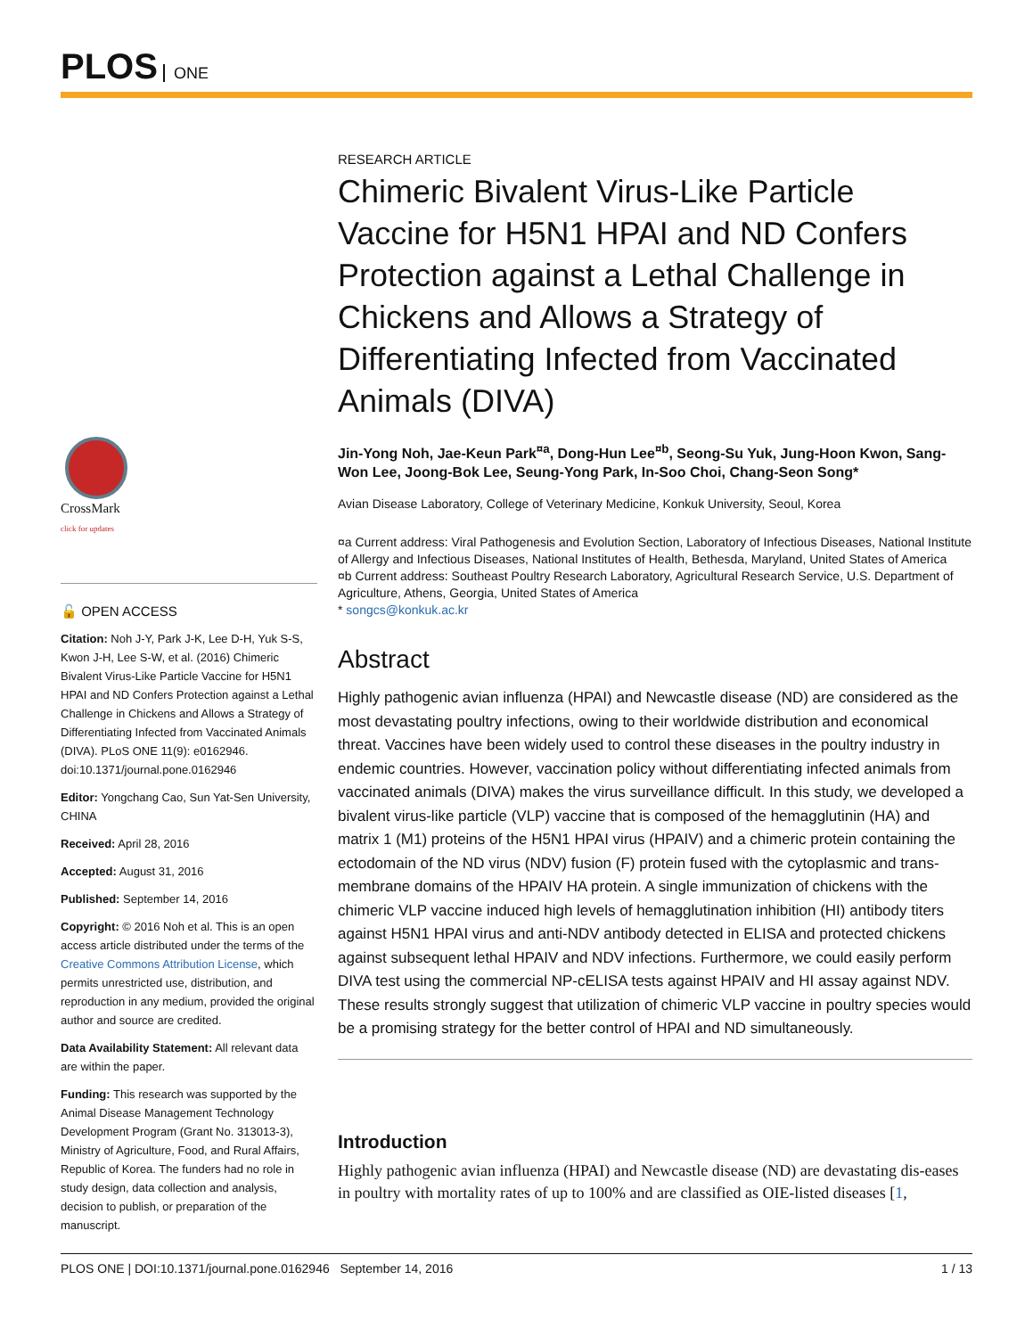PLOS ONE
CrossMark
click for updates
🔓 OPEN ACCESS
Citation: Noh J-Y, Park J-K, Lee D-H, Yuk S-S, Kwon J-H, Lee S-W, et al. (2016) Chimeric Bivalent Virus-Like Particle Vaccine for H5N1 HPAI and ND Confers Protection against a Lethal Challenge in Chickens and Allows a Strategy of Differentiating Infected from Vaccinated Animals (DIVA). PLoS ONE 11(9): e0162946. doi:10.1371/journal.pone.0162946
Editor: Yongchang Cao, Sun Yat-Sen University, CHINA
Received: April 28, 2016
Accepted: August 31, 2016
Published: September 14, 2016
Copyright: © 2016 Noh et al. This is an open access article distributed under the terms of the Creative Commons Attribution License, which permits unrestricted use, distribution, and reproduction in any medium, provided the original author and source are credited.
Data Availability Statement: All relevant data are within the paper.
Funding: This research was supported by the Animal Disease Management Technology Development Program (Grant No. 313013-3), Ministry of Agriculture, Food, and Rural Affairs, Republic of Korea. The funders had no role in study design, data collection and analysis, decision to publish, or preparation of the manuscript.
RESEARCH ARTICLE
Chimeric Bivalent Virus-Like Particle Vaccine for H5N1 HPAI and ND Confers Protection against a Lethal Challenge in Chickens and Allows a Strategy of Differentiating Infected from Vaccinated Animals (DIVA)
Jin-Yong Noh, Jae-Keun Park<sup>¤a</sup>, Dong-Hun Lee<sup>¤b</sup>, Seong-Su Yuk, Jung-Hoon Kwon, Sang-Won Lee, Joong-Bok Lee, Seung-Yong Park, In-Soo Choi, Chang-Seon Song*
Avian Disease Laboratory, College of Veterinary Medicine, Konkuk University, Seoul, Korea
¤a Current address: Viral Pathogenesis and Evolution Section, Laboratory of Infectious Diseases, National Institute of Allergy and Infectious Diseases, National Institutes of Health, Bethesda, Maryland, United States of America
¤b Current address: Southeast Poultry Research Laboratory, Agricultural Research Service, U.S. Department of Agriculture, Athens, Georgia, United States of America
* songcs@konkuk.ac.kr
Abstract
Highly pathogenic avian influenza (HPAI) and Newcastle disease (ND) are considered as the most devastating poultry infections, owing to their worldwide distribution and economical threat. Vaccines have been widely used to control these diseases in the poultry industry in endemic countries. However, vaccination policy without differentiating infected animals from vaccinated animals (DIVA) makes the virus surveillance difficult. In this study, we developed a bivalent virus-like particle (VLP) vaccine that is composed of the hemagglutinin (HA) and matrix 1 (M1) proteins of the H5N1 HPAI virus (HPAIV) and a chimeric protein containing the ectodomain of the ND virus (NDV) fusion (F) protein fused with the cytoplasmic and trans-membrane domains of the HPAIV HA protein. A single immunization of chickens with the chimeric VLP vaccine induced high levels of hemagglutination inhibition (HI) antibody titers against H5N1 HPAI virus and anti-NDV antibody detected in ELISA and protected chickens against subsequent lethal HPAIV and NDV infections. Furthermore, we could easily perform DIVA test using the commercial NP-cELISA tests against HPAIV and HI assay against NDV. These results strongly suggest that utilization of chimeric VLP vaccine in poultry species would be a promising strategy for the better control of HPAI and ND simultaneously.
Introduction
Highly pathogenic avian influenza (HPAI) and Newcastle disease (ND) are devastating dis-eases in poultry with mortality rates of up to 100% and are classified as OIE-listed diseases [1,
PLOS ONE | DOI:10.1371/journal.pone.0162946 September 14, 2016 1 / 13